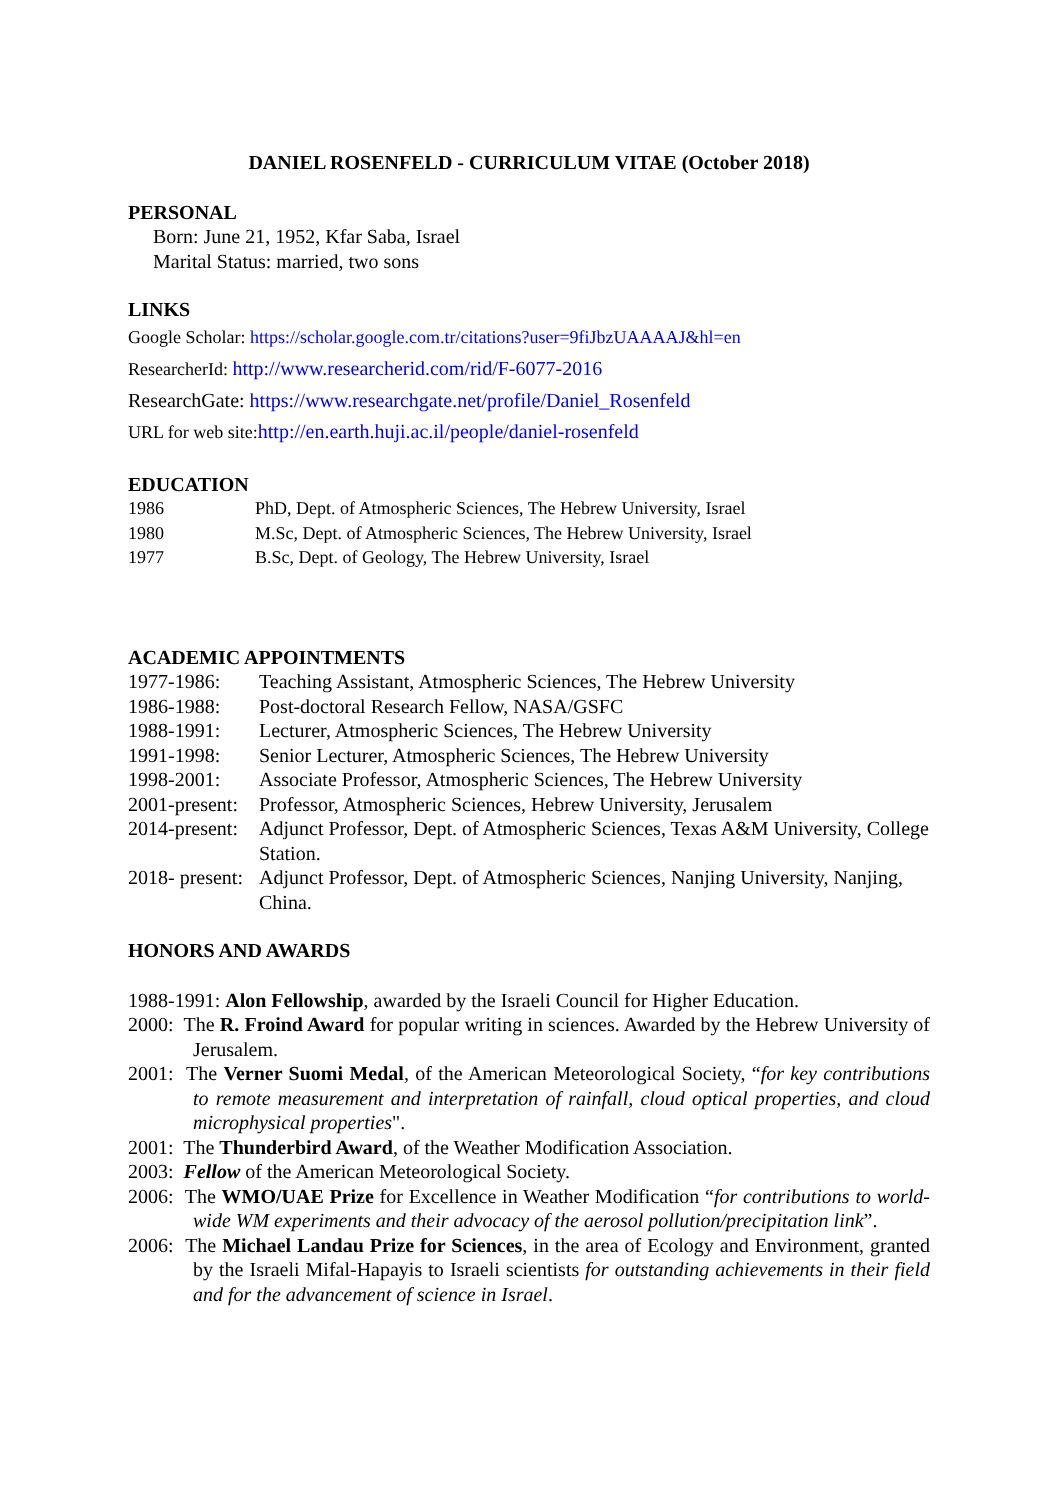DANIEL ROSENFELD - CURRICULUM VITAE (October 2018)
PERSONAL
Born: June 21, 1952, Kfar Saba, Israel
Marital Status: married, two sons
LINKS
Google Scholar: https://scholar.google.com.tr/citations?user=9fiJbzUAAAAJ&hl=en
ResearcherId: http://www.researcherid.com/rid/F-6077-2016
ResearchGate: https://www.researchgate.net/profile/Daniel_Rosenfeld
URL for web site:http://en.earth.huji.ac.il/people/daniel-rosenfeld
EDUCATION
1986 PhD, Dept. of Atmospheric Sciences, The Hebrew University, Israel
1980 M.Sc, Dept. of Atmospheric Sciences, The Hebrew University, Israel
1977 B.Sc, Dept. of Geology, The Hebrew University, Israel
ACADEMIC APPOINTMENTS
1977-1986: Teaching Assistant, Atmospheric Sciences, The Hebrew University
1986-1988: Post-doctoral Research Fellow, NASA/GSFC
1988-1991: Lecturer, Atmospheric Sciences, The Hebrew University
1991-1998: Senior Lecturer, Atmospheric Sciences, The Hebrew University
1998-2001: Associate Professor, Atmospheric Sciences, The Hebrew University
2001-present: Professor, Atmospheric Sciences, Hebrew University, Jerusalem
2014-present: Adjunct Professor, Dept. of Atmospheric Sciences, Texas A&M University, College Station.
2018- present: Adjunct Professor, Dept. of Atmospheric Sciences, Nanjing University, Nanjing, China.
HONORS AND AWARDS
1988-1991: Alon Fellowship, awarded by the Israeli Council for Higher Education.
2000: The R. Froind Award for popular writing in sciences. Awarded by the Hebrew University of Jerusalem.
2001: The Verner Suomi Medal, of the American Meteorological Society, “for key contributions to remote measurement and interpretation of rainfall, cloud optical properties, and cloud microphysical properties".
2001: The Thunderbird Award, of the Weather Modification Association.
2003: Fellow of the American Meteorological Society.
2006: The WMO/UAE Prize for Excellence in Weather Modification “for contributions to world-wide WM experiments and their advocacy of the aerosol pollution/precipitation link”.
2006: The Michael Landau Prize for Sciences, in the area of Ecology and Environment, granted by the Israeli Mifal-Hapayis to Israeli scientists for outstanding achievements in their field and for the advancement of science in Israel.